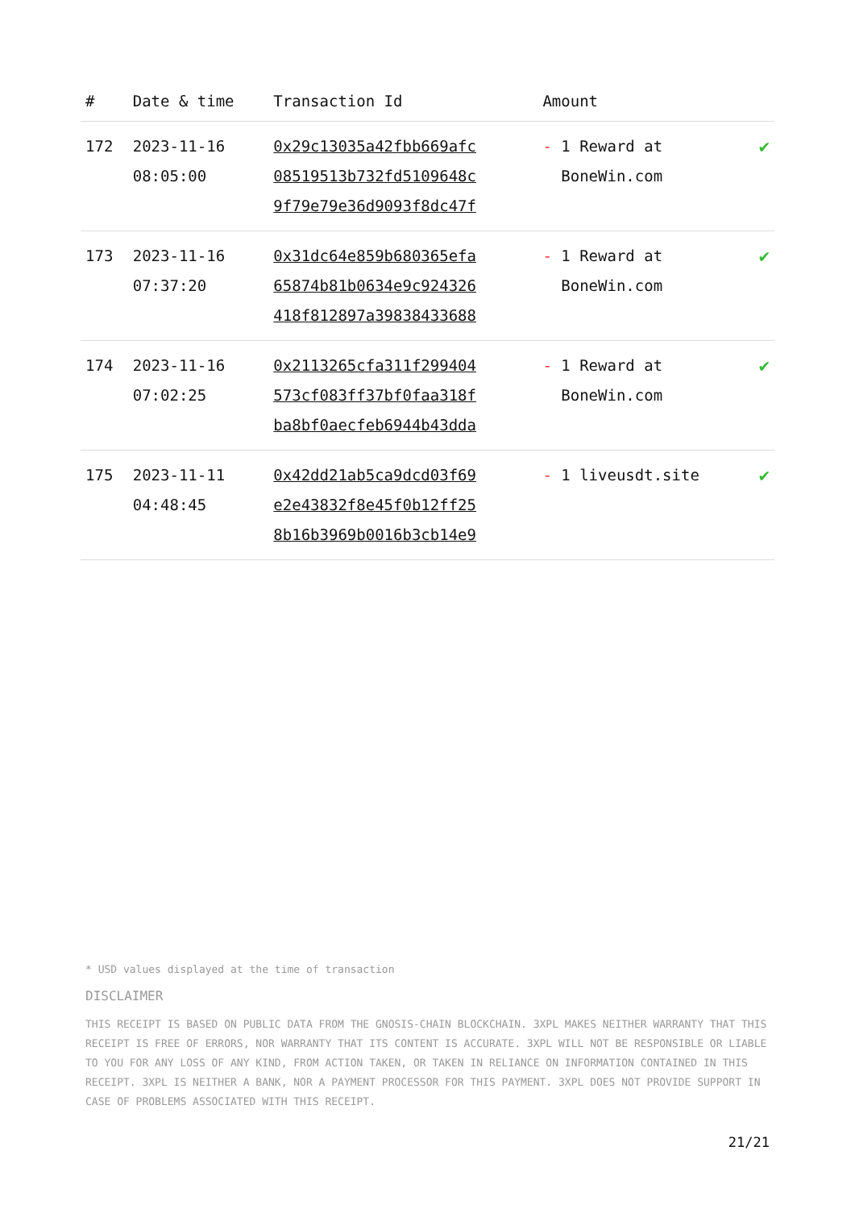| # | Date & time | Transaction Id | Amount | |
| --- | --- | --- | --- | --- |
| 172 | 2023-11-16 08:05:00 | 0x29c13035a42fbb669afc 08519513b732fd5109648c 9f79e79e36d9093f8dc47f | - 1 Reward at BoneWin.com | ✔ |
| 173 | 2023-11-16 07:37:20 | 0x31dc64e859b680365efa 65874b81b0634e9c924326 418f812897a39838433688 | - 1 Reward at BoneWin.com | ✔ |
| 174 | 2023-11-16 07:02:25 | 0x2113265cfa311f299404 573cf083ff37bf0faa318f ba8bf0aecfeb6944b43dda | - 1 Reward at BoneWin.com | ✔ |
| 175 | 2023-11-11 04:48:45 | 0x42dd21ab5ca9dcd03f69 e2e43832f8e45f0b12ff25 8b16b3969b0016b3cb14e9 | - 1 liveusdt.site | ✔ |
* USD values displayed at the time of transaction
DISCLAIMER
THIS RECEIPT IS BASED ON PUBLIC DATA FROM THE GNOSIS-CHAIN BLOCKCHAIN. 3XPL MAKES NEITHER WARRANTY THAT THIS RECEIPT IS FREE OF ERRORS, NOR WARRANTY THAT ITS CONTENT IS ACCURATE. 3XPL WILL NOT BE RESPONSIBLE OR LIABLE TO YOU FOR ANY LOSS OF ANY KIND, FROM ACTION TAKEN, OR TAKEN IN RELIANCE ON INFORMATION CONTAINED IN THIS RECEIPT. 3XPL IS NEITHER A BANK, NOR A PAYMENT PROCESSOR FOR THIS PAYMENT. 3XPL DOES NOT PROVIDE SUPPORT IN CASE OF PROBLEMS ASSOCIATED WITH THIS RECEIPT.
21/21